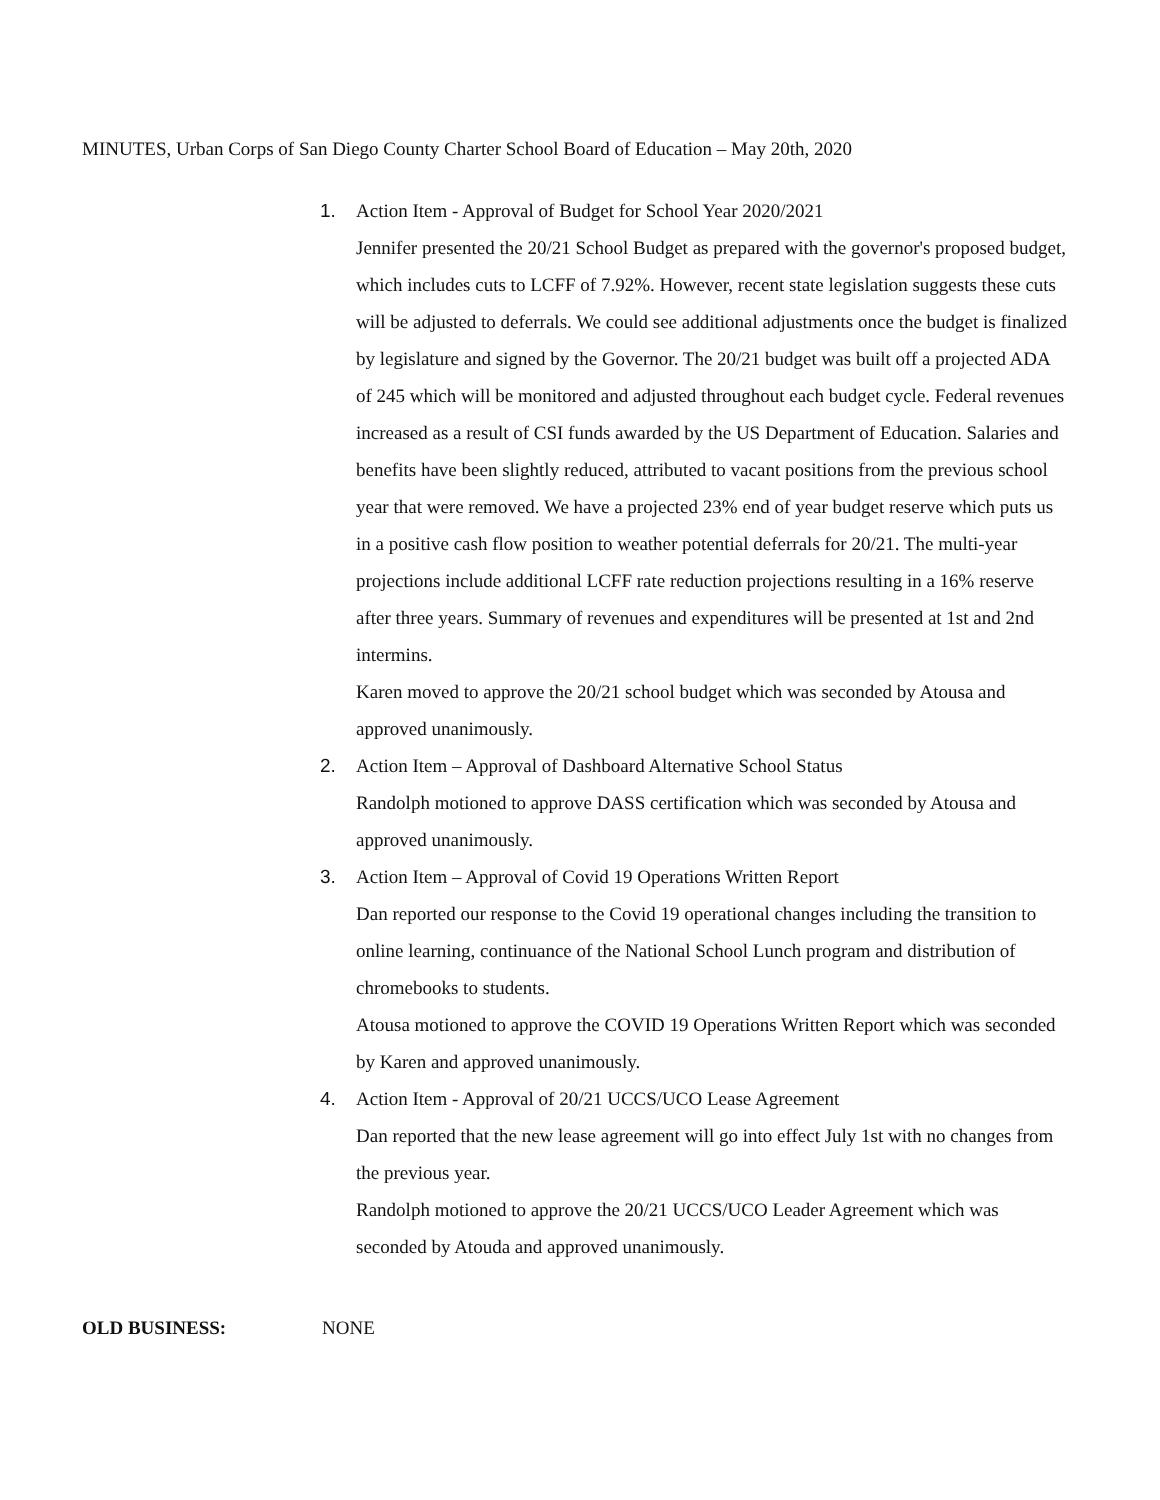MINUTES, Urban Corps of San Diego County Charter School Board of Education – May 20th, 2020
1. Action Item - Approval of Budget for School Year 2020/2021
Jennifer presented the 20/21 School Budget as prepared with the governor's proposed budget, which includes cuts to LCFF of 7.92%. However, recent state legislation suggests these cuts will be adjusted to deferrals. We could see additional adjustments once the budget is finalized by legislature and signed by the Governor. The 20/21 budget was built off a projected ADA of 245 which will be monitored and adjusted throughout each budget cycle. Federal revenues increased as a result of CSI funds awarded by the US Department of Education. Salaries and benefits have been slightly reduced, attributed to vacant positions from the previous school year that were removed. We have a projected 23% end of year budget reserve which puts us in a positive cash flow position to weather potential deferrals for 20/21. The multi-year projections include additional LCFF rate reduction projections resulting in a 16% reserve after three years. Summary of revenues and expenditures will be presented at 1st and 2nd intermins.
Karen moved to approve the 20/21 school budget which was seconded by Atousa and approved unanimously.
2. Action Item – Approval of Dashboard Alternative School Status
Randolph motioned to approve DASS certification which was seconded by Atousa and approved unanimously.
3. Action Item – Approval of Covid 19 Operations Written Report
Dan reported our response to the Covid 19 operational changes including the transition to online learning, continuance of the National School Lunch program and distribution of chromebooks to students.
Atousa motioned to approve the COVID 19 Operations Written Report which was seconded by Karen and approved unanimously.
4. Action Item - Approval of 20/21 UCCS/UCO Lease Agreement
Dan reported that the new lease agreement will go into effect July 1st with no changes from the previous year.
Randolph motioned to approve the 20/21 UCCS/UCO Leader Agreement which was seconded by Atouda and approved unanimously.
OLD BUSINESS: NONE